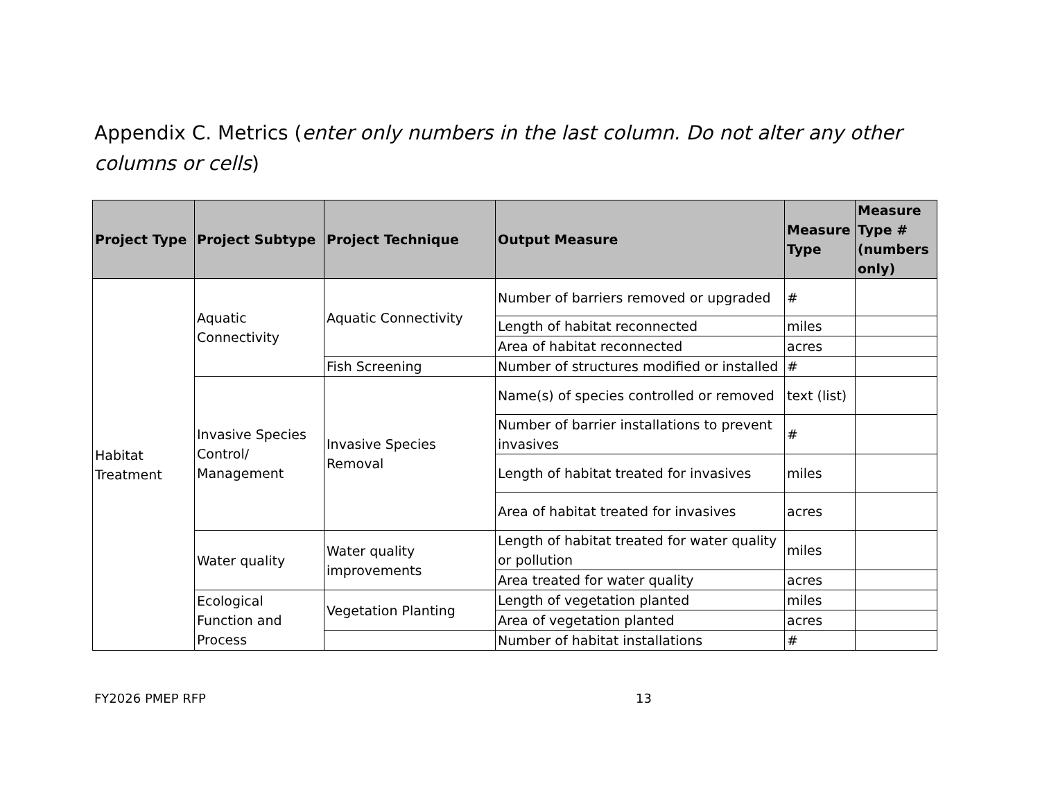Appendix C. Metrics (enter only numbers in the last column. Do not alter any other columns or cells)
| Project Type | Project Subtype | Project Technique | Output Measure | Measure Type | Measure Type # (numbers only) |
| --- | --- | --- | --- | --- | --- |
| Habitat Treatment | Aquatic Connectivity | Aquatic Connectivity | Number of barriers removed or upgraded | # | |
| | | | Length of habitat reconnected | miles | |
| | | | Area of habitat reconnected | acres | |
| | | Fish Screening | Number of structures modified or installed | # | |
| | Invasive Species Control/ Management | Invasive Species Removal | Name(s) of species controlled or removed | text (list) | |
| | | | Number of barrier installations to prevent invasives | # | |
| | | | Length of habitat treated for invasives | miles | |
| | | | Area of habitat treated for invasives | acres | |
| | Water quality | Water quality improvements | Length of habitat treated for water quality or pollution | miles | |
| | | | Area treated for water quality | acres | |
| | Ecological Function and Process | Vegetation Planting | Length of vegetation planted | miles | |
| | | | Area of vegetation planted | acres | |
| | | | Number of habitat installations | # | |
FY2026 PMEP RFP 13